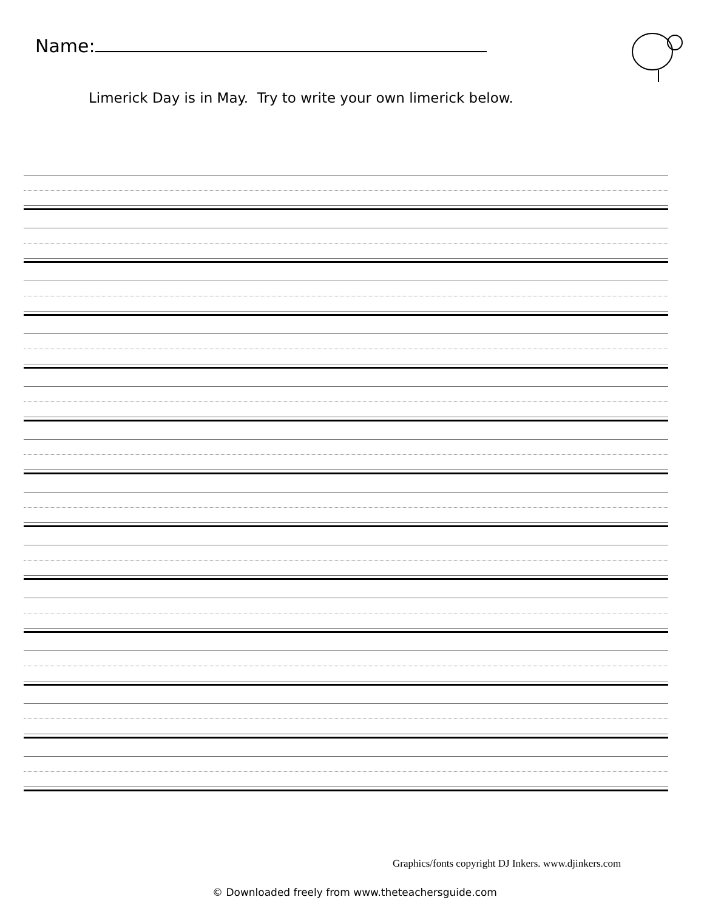Name:
Limerick Day is in May. Try to write your own limerick below.
Graphics/fonts copyright DJ Inkers. www.djinkers.com
© Downloaded freely from www.theteachersguide.com